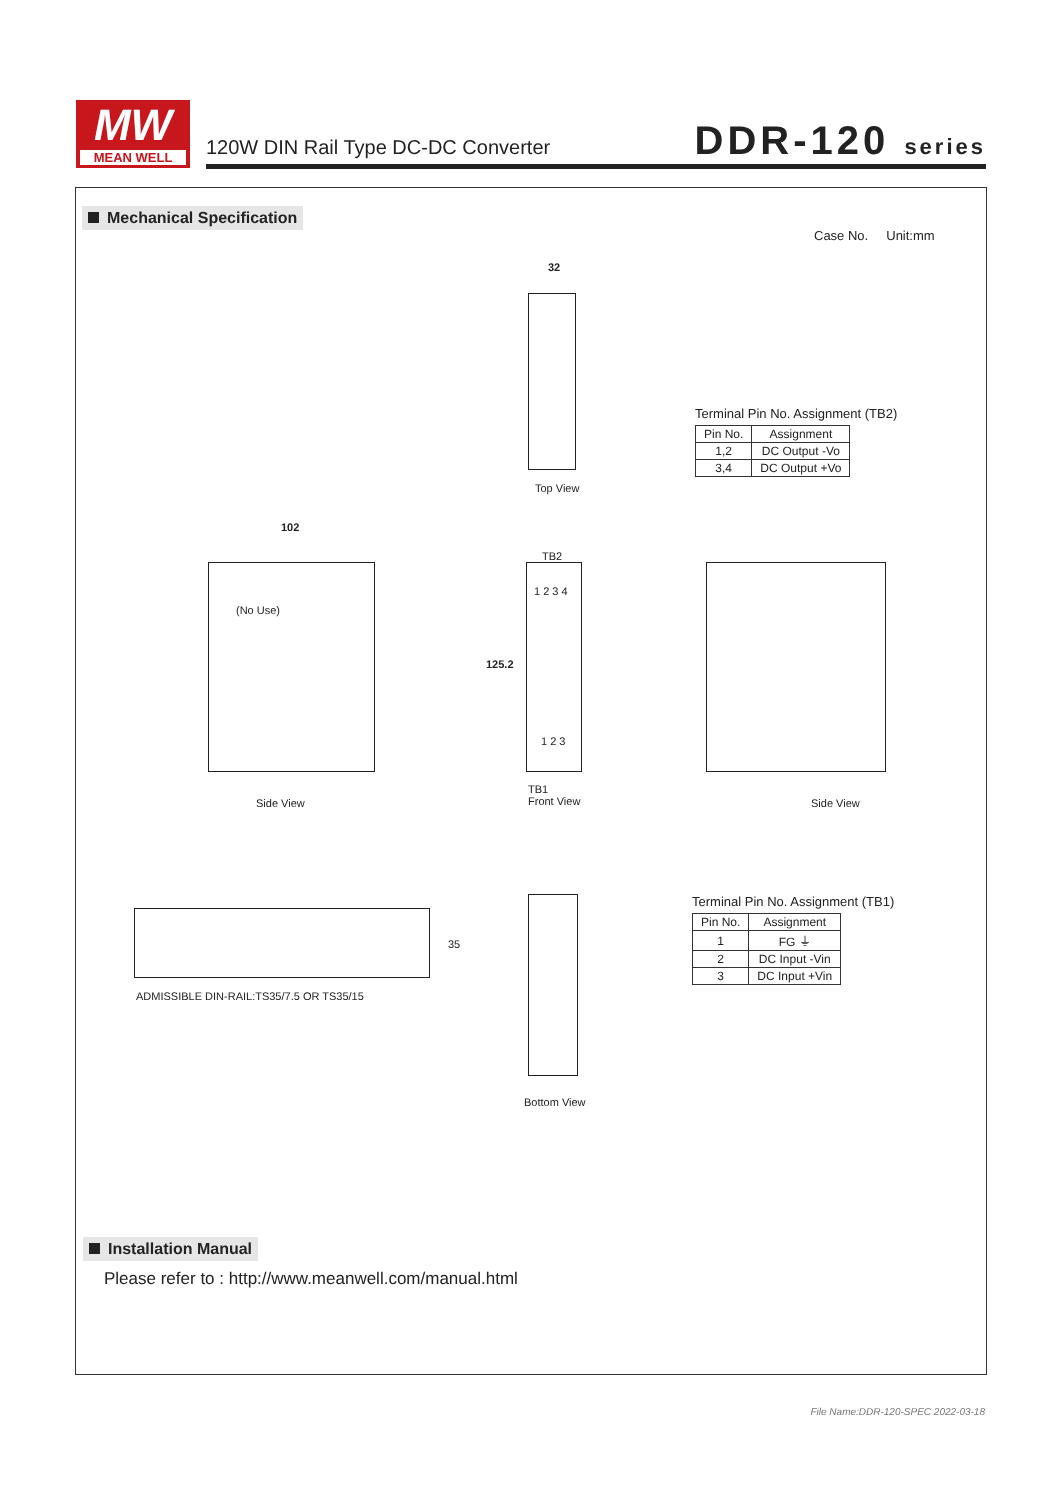MW
MEAN WELL
120W DIN Rail Type DC-DC Converter
DDR-120 series
Mechanical Specification
Case No. Unit:mm
32
Top View
Terminal Pin No. Assignment (TB2)
| Pin No. | Assignment |
| --- | --- |
| 1,2 | DC Output -Vo |
| 3,4 | DC Output +Vo |
102
(No Use)
Side View
TB2
1 2 3 4
125.2
1 2 3
TB1
Front View
Side View
35
ADMISSIBLE DIN-RAIL:TS35/7.5 OR TS35/15
Bottom View
Terminal Pin No. Assignment (TB1)
| Pin No. | Assignment |
| --- | --- |
| 1 | FG ⏚ |
| 2 | DC Input -Vin |
| 3 | DC Input +Vin |
Installation Manual
Please refer to : http://www.meanwell.com/manual.html
File Name:DDR-120-SPEC 2022-03-18